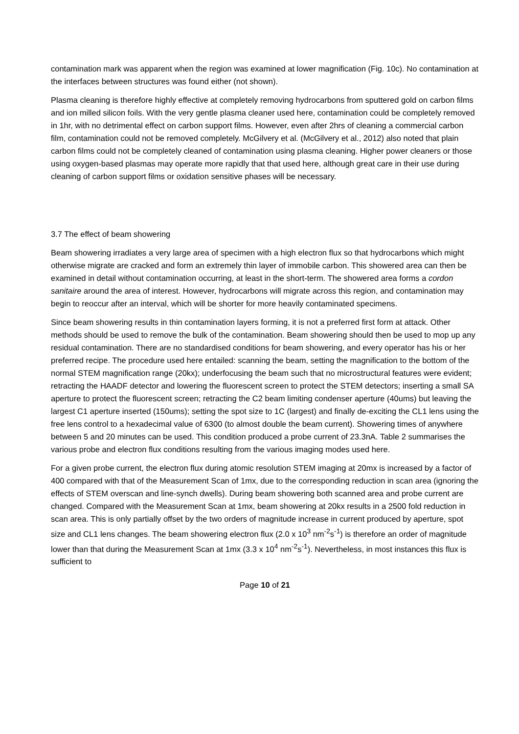contamination mark was apparent when the region was examined at lower magnification (Fig. 10c). No contamination at the interfaces between structures was found either (not shown).
Plasma cleaning is therefore highly effective at completely removing hydrocarbons from sputtered gold on carbon films and ion milled silicon foils. With the very gentle plasma cleaner used here, contamination could be completely removed in 1hr, with no detrimental effect on carbon support films. However, even after 2hrs of cleaning a commercial carbon film, contamination could not be removed completely. McGilvery et al. (McGilvery et al., 2012) also noted that plain carbon films could not be completely cleaned of contamination using plasma cleaning. Higher power cleaners or those using oxygen-based plasmas may operate more rapidly that that used here, although great care in their use during cleaning of carbon support films or oxidation sensitive phases will be necessary.
3.7 The effect of beam showering
Beam showering irradiates a very large area of specimen with a high electron flux so that hydrocarbons which might otherwise migrate are cracked and form an extremely thin layer of immobile carbon. This showered area can then be examined in detail without contamination occurring, at least in the short-term. The showered area forms a cordon sanitaire around the area of interest. However, hydrocarbons will migrate across this region, and contamination may begin to reoccur after an interval, which will be shorter for more heavily contaminated specimens.
Since beam showering results in thin contamination layers forming, it is not a preferred first form at attack. Other methods should be used to remove the bulk of the contamination. Beam showering should then be used to mop up any residual contamination. There are no standardised conditions for beam showering, and every operator has his or her preferred recipe. The procedure used here entailed: scanning the beam, setting the magnification to the bottom of the normal STEM magnification range (20kx); underfocusing the beam such that no microstructural features were evident; retracting the HAADF detector and lowering the fluorescent screen to protect the STEM detectors; inserting a small SA aperture to protect the fluorescent screen; retracting the C2 beam limiting condenser aperture (40ums) but leaving the largest C1 aperture inserted (150ums); setting the spot size to 1C (largest) and finally de-exciting the CL1 lens using the free lens control to a hexadecimal value of 6300 (to almost double the beam current). Showering times of anywhere between 5 and 20 minutes can be used. This condition produced a probe current of 23.3nA. Table 2 summarises the various probe and electron flux conditions resulting from the various imaging modes used here.
For a given probe current, the electron flux during atomic resolution STEM imaging at 20mx is increased by a factor of 400 compared with that of the Measurement Scan of 1mx, due to the corresponding reduction in scan area (ignoring the effects of STEM overscan and line-synch dwells). During beam showering both scanned area and probe current are changed. Compared with the Measurement Scan at 1mx, beam showering at 20kx results in a 2500 fold reduction in scan area. This is only partially offset by the two orders of magnitude increase in current produced by aperture, spot size and CL1 lens changes. The beam showering electron flux (2.0 x 10<sup>3</sup> nm<sup>-2</sup>s<sup>-1</sup>) is therefore an order of magnitude lower than that during the Measurement Scan at 1mx (3.3 x 10<sup>4</sup> nm<sup>-2</sup>s<sup>-1</sup>). Nevertheless, in most instances this flux is sufficient to
Page 10 of 21